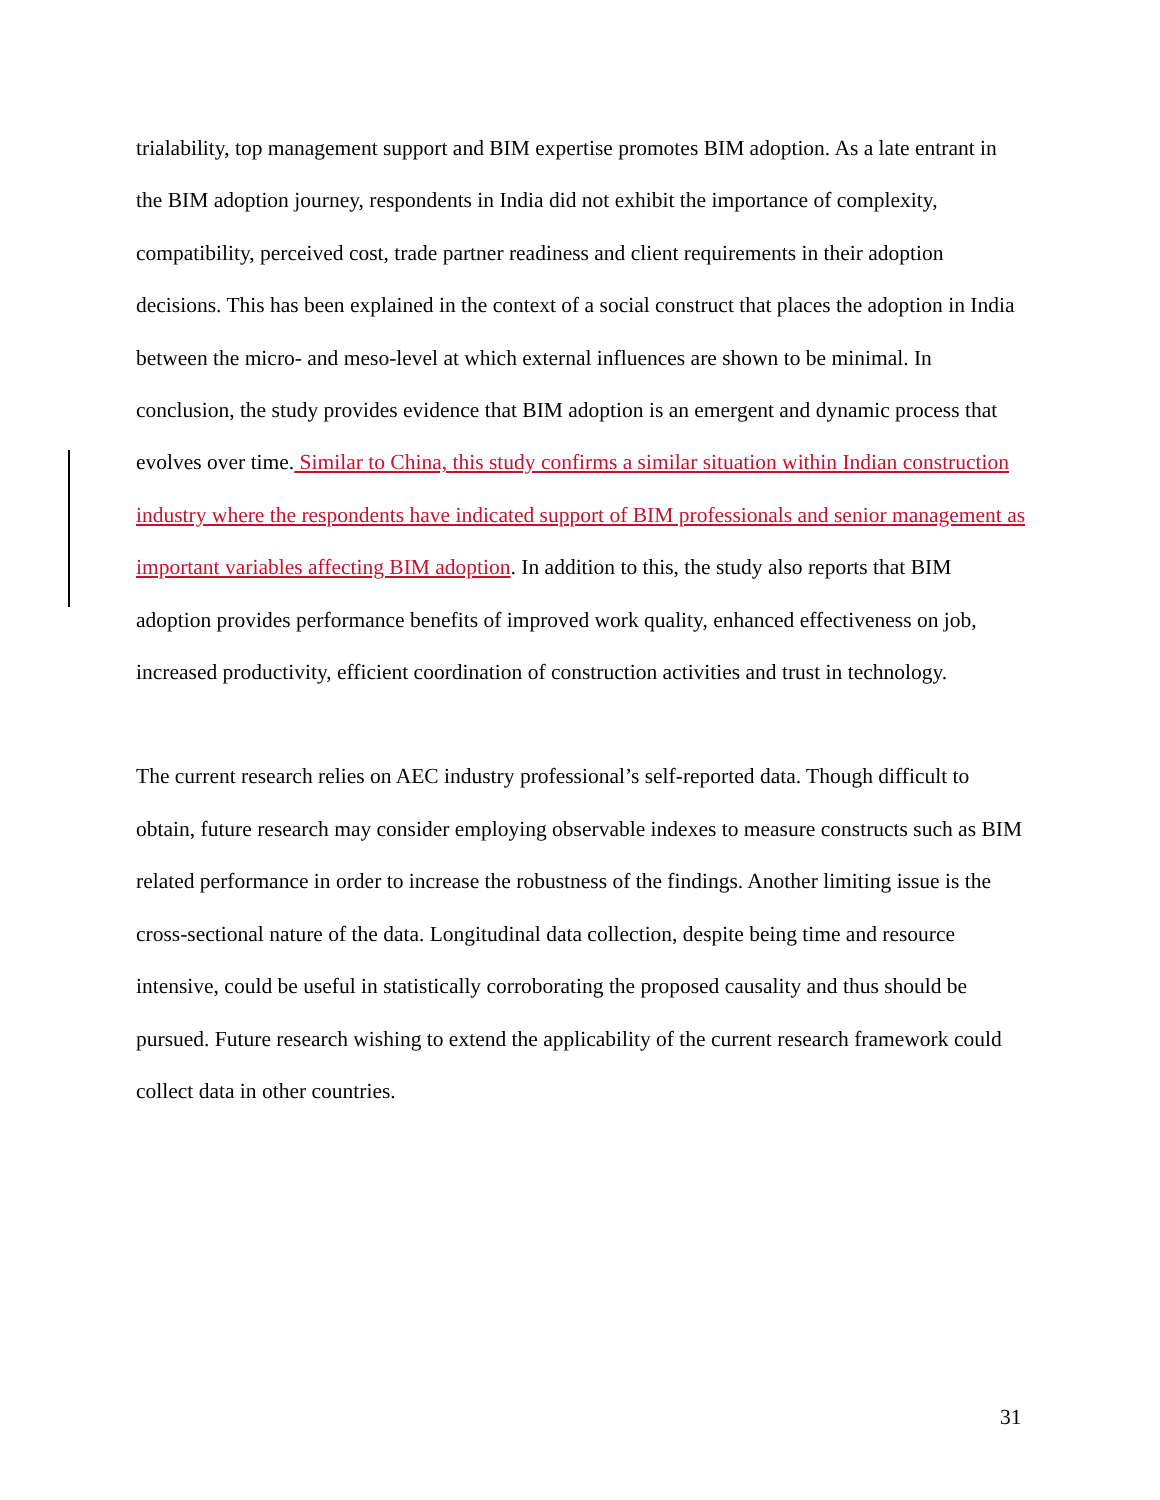trialability, top management support and BIM expertise promotes BIM adoption. As a late entrant in the BIM adoption journey, respondents in India did not exhibit the importance of complexity, compatibility, perceived cost, trade partner readiness and client requirements in their adoption decisions. This has been explained in the context of a social construct that places the adoption in India between the micro- and meso-level at which external influences are shown to be minimal. In conclusion, the study provides evidence that BIM adoption is an emergent and dynamic process that evolves over time. Similar to China, this study confirms a similar situation within Indian construction industry where the respondents have indicated support of BIM professionals and senior management as important variables affecting BIM adoption. In addition to this, the study also reports that BIM adoption provides performance benefits of improved work quality, enhanced effectiveness on job, increased productivity, efficient coordination of construction activities and trust in technology.
The current research relies on AEC industry professional’s self-reported data. Though difficult to obtain, future research may consider employing observable indexes to measure constructs such as BIM related performance in order to increase the robustness of the findings. Another limiting issue is the cross-sectional nature of the data. Longitudinal data collection, despite being time and resource intensive, could be useful in statistically corroborating the proposed causality and thus should be pursued. Future research wishing to extend the applicability of the current research framework could collect data in other countries.
31